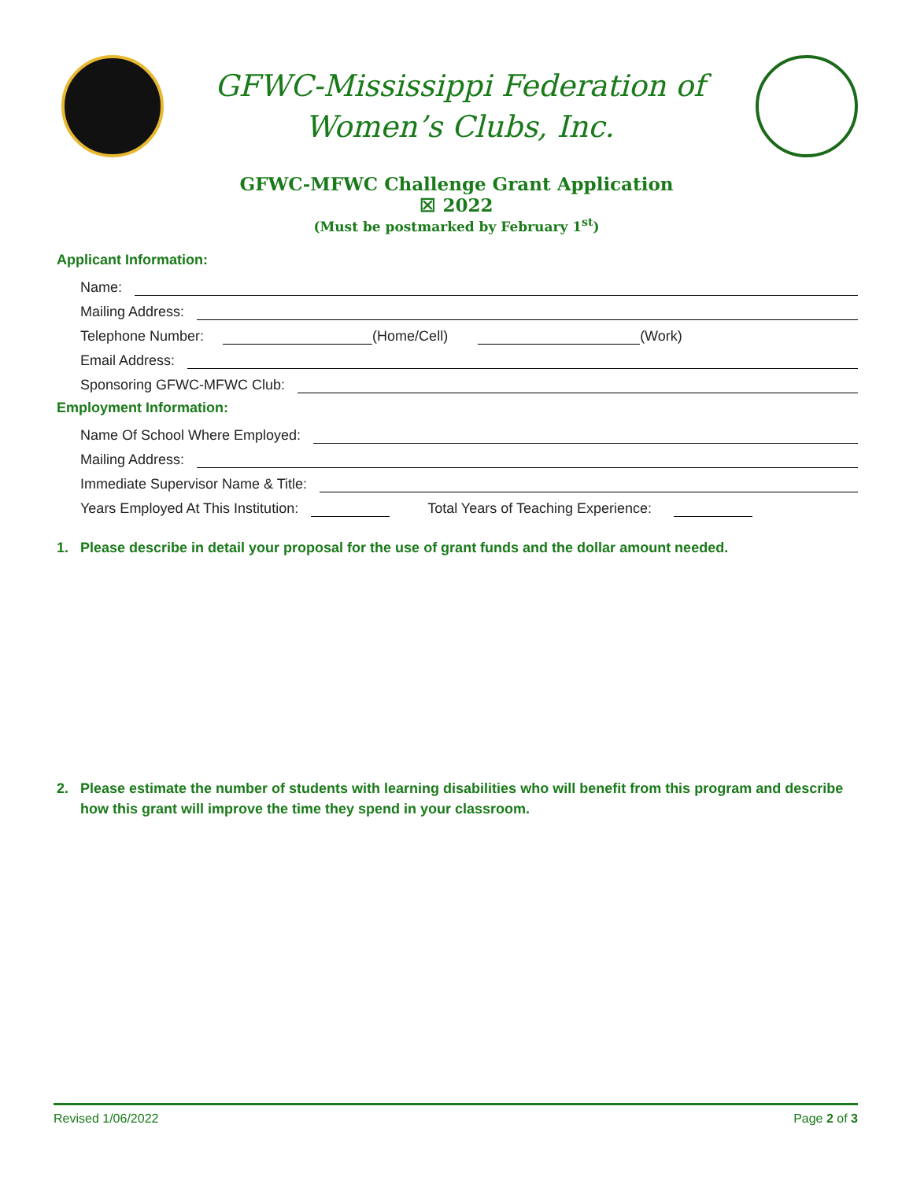GFWC-Mississippi Federation of
Women’s Clubs, Inc.
GFWC-MFWC Challenge Grant Application
☒ 2022
(Must be postmarked by February 1<sup>st</sup>)
Applicant Information:
Name:
Mailing Address:
Telephone Number:
(Home/Cell)
(Work)
Email Address:
Sponsoring GFWC-MFWC Club:
Employment Information:
Name Of School Where Employed:
Mailing Address:
Immediate Supervisor Name & Title:
Years Employed At This Institution:
Total Years of Teaching Experience:
1. Please describe in detail your proposal for the use of grant funds and the dollar amount needed.
2. Please estimate the number of students with learning disabilities who will benefit from this program and describe how this grant will improve the time they spend in your classroom.
Revised 1/06/2022 Page 2 of 3